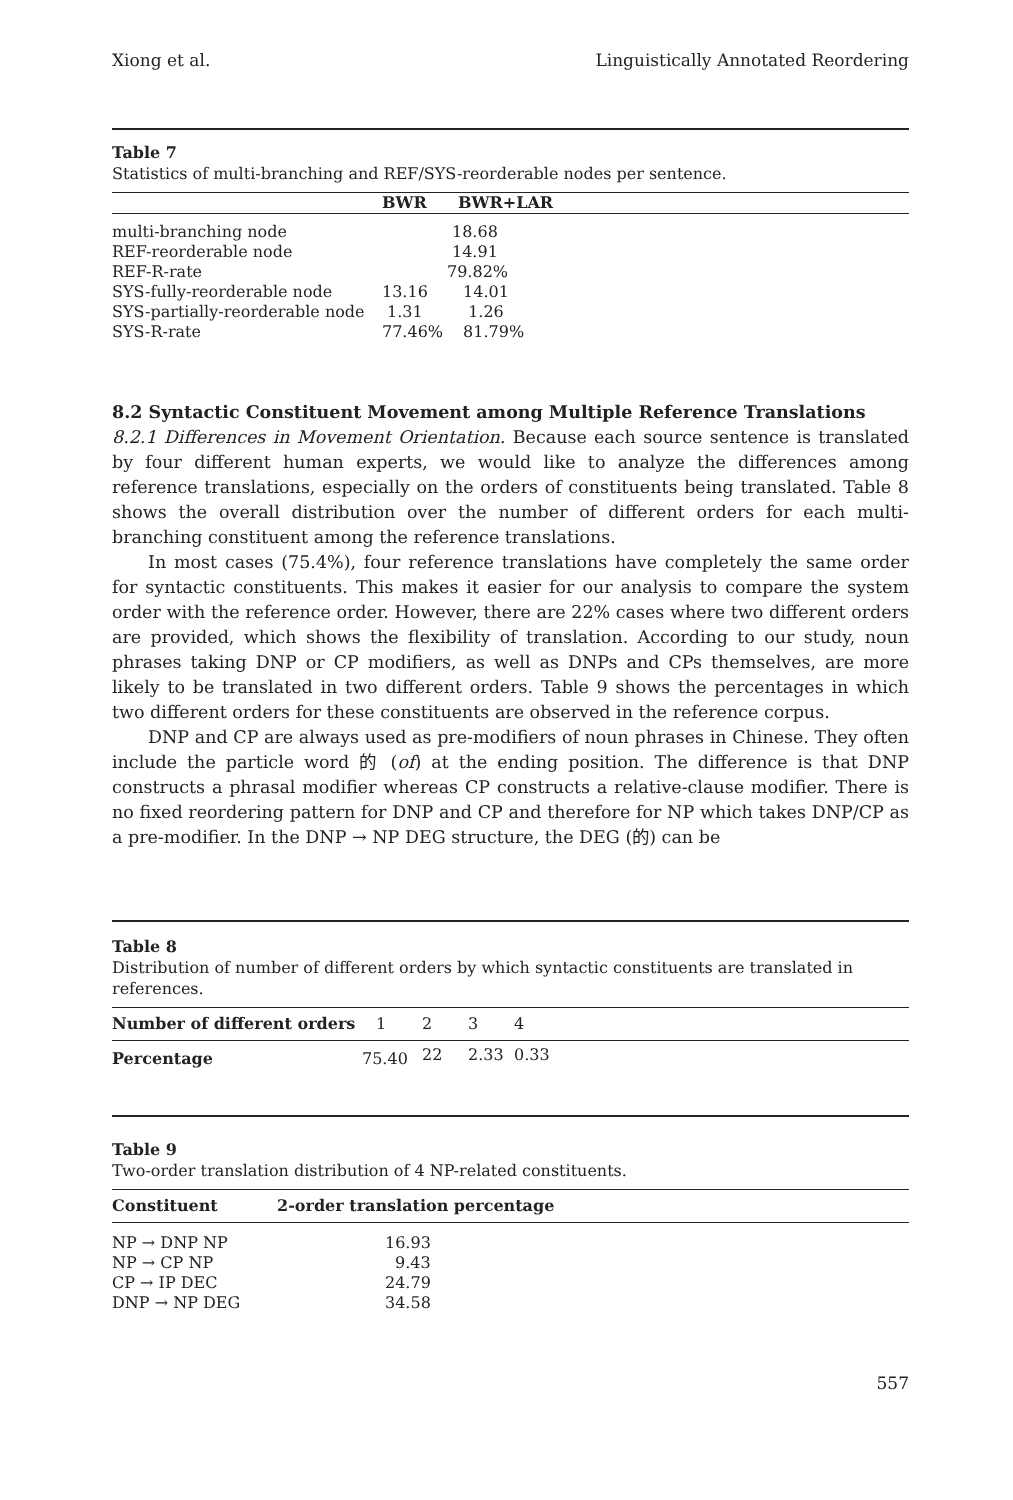Xiong et al. Linguistically Annotated Reordering
Table 7
Statistics of multi-branching and REF/SYS-reorderable nodes per sentence.
| | BWR | BWR+LAR |
| --- | --- | --- |
| multi-branching node | 18.68 | |
| REF-reorderable node | 14.91 | |
| REF-R-rate | 79.82% | |
| SYS-fully-reorderable node | 13.16 | 14.01 |
| SYS-partially-reorderable node | 1.31 | 1.26 |
| SYS-R-rate | 77.46% | 81.79% |
8.2 Syntactic Constituent Movement among Multiple Reference Translations
8.2.1 Differences in Movement Orientation. Because each source sentence is translated by four different human experts, we would like to analyze the differences among reference translations, especially on the orders of constituents being translated. Table 8 shows the overall distribution over the number of different orders for each multi-branching constituent among the reference translations.
In most cases (75.4%), four reference translations have completely the same order for syntactic constituents. This makes it easier for our analysis to compare the system order with the reference order. However, there are 22% cases where two different orders are provided, which shows the flexibility of translation. According to our study, noun phrases taking DNP or CP modifiers, as well as DNPs and CPs themselves, are more likely to be translated in two different orders. Table 9 shows the percentages in which two different orders for these constituents are observed in the reference corpus.
DNP and CP are always used as pre-modifiers of noun phrases in Chinese. They often include the particle word 的 (of) at the ending position. The difference is that DNP constructs a phrasal modifier whereas CP constructs a relative-clause modifier. There is no fixed reordering pattern for DNP and CP and therefore for NP which takes DNP/CP as a pre-modifier. In the DNP → NP DEG structure, the DEG (的) can be
Table 8
Distribution of number of different orders by which syntactic constituents are translated in references.
| Number of different orders | 1 | 2 | 3 | 4 |
| Percentage | 75.40 | 22 | 2.33 | 0.33 |
Table 9
Two-order translation distribution of 4 NP-related constituents.
| Constituent | 2-order translation percentage |
| --- | --- |
| NP → DNP NP | 16.93 |
| NP → CP NP | 9.43 |
| CP → IP DEC | 24.79 |
| DNP → NP DEG | 34.58 |
557